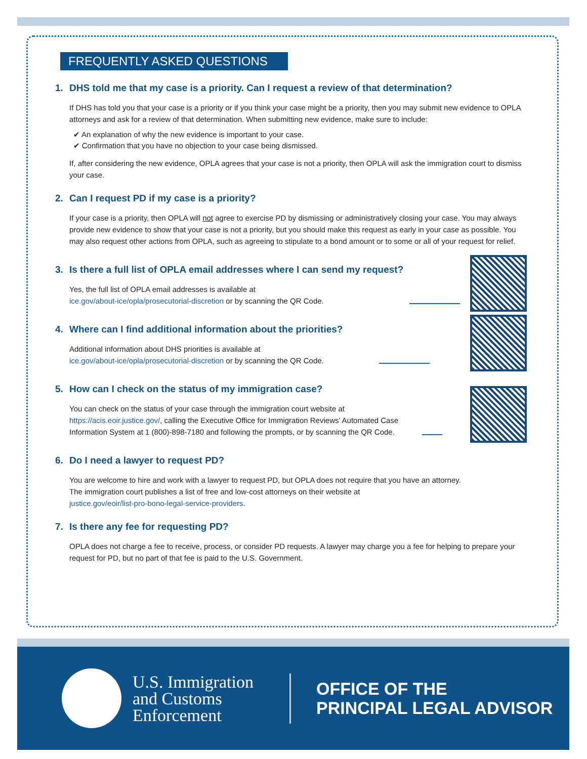FREQUENTLY ASKED QUESTIONS
1. DHS told me that my case is a priority. Can I request a review of that determination?
If DHS has told you that your case is a priority or if you think your case might be a priority, then you may submit new evidence to OPLA attorneys and ask for a review of that determination. When submitting new evidence, make sure to include:
✔ An explanation of why the new evidence is important to your case.
✔ Confirmation that you have no objection to your case being dismissed.
If, after considering the new evidence, OPLA agrees that your case is not a priority, then OPLA will ask the immigration court to dismiss your case.
2. Can I request PD if my case is a priority?
If your case is a priority, then OPLA will not agree to exercise PD by dismissing or administratively closing your case. You may always provide new evidence to show that your case is not a priority, but you should make this request as early in your case as possible. You may also request other actions from OPLA, such as agreeing to stipulate to a bond amount or to some or all of your request for relief.
3. Is there a full list of OPLA email addresses where I can send my request?
Yes, the full list of OPLA email addresses is available at
ice.gov/about-ice/opla/prosecutorial-discretion or by scanning the QR Code.
4. Where can I find additional information about the priorities?
Additional information about DHS priorities is available at
ice.gov/about-ice/opla/prosecutorial-discretion or by scanning the QR Code.
5. How can I check on the status of my immigration case?
You can check on the status of your case through the immigration court website at
https://acis.eoir.justice.gov/, calling the Executive Office for Immigration Reviews’ Automated Case
Information System at 1 (800)-898-7180 and following the prompts, or by scanning the QR Code.
6. Do I need a lawyer to request PD?
You are welcome to hire and work with a lawyer to request PD, but OPLA does not require that you have an attorney.
The immigration court publishes a list of free and low-cost attorneys on their website at
justice.gov/eoir/list-pro-bono-legal-service-providers.
7. Is there any fee for requesting PD?
OPLA does not charge a fee to receive, process, or consider PD requests. A lawyer may charge you a fee for helping to prepare your request for PD, but no part of that fee is paid to the U.S. Government.
U.S. Immigration
and Customs
Enforcement
OFFICE OF THE
PRINCIPAL LEGAL ADVISOR